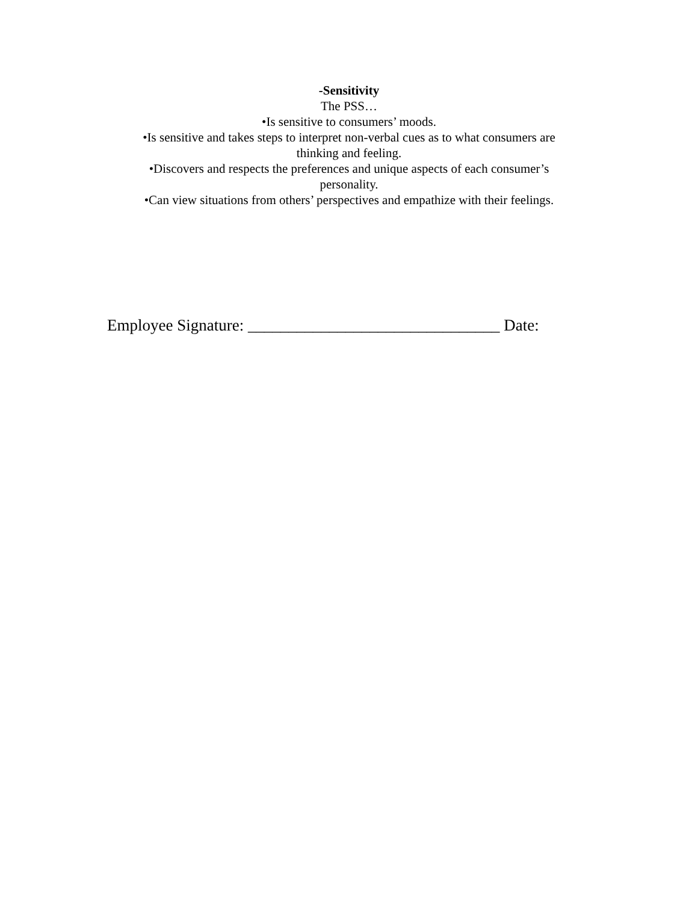-Sensitivity
The PSS…
•Is sensitive to consumers’ moods.
•Is sensitive and takes steps to interpret non-verbal cues as to what consumers are thinking and feeling.
•Discovers and respects the preferences and unique aspects of each consumer’s personality.
•Can view situations from others’ perspectives and empathize with their feelings.
Employee Signature: _______________________________ Date: